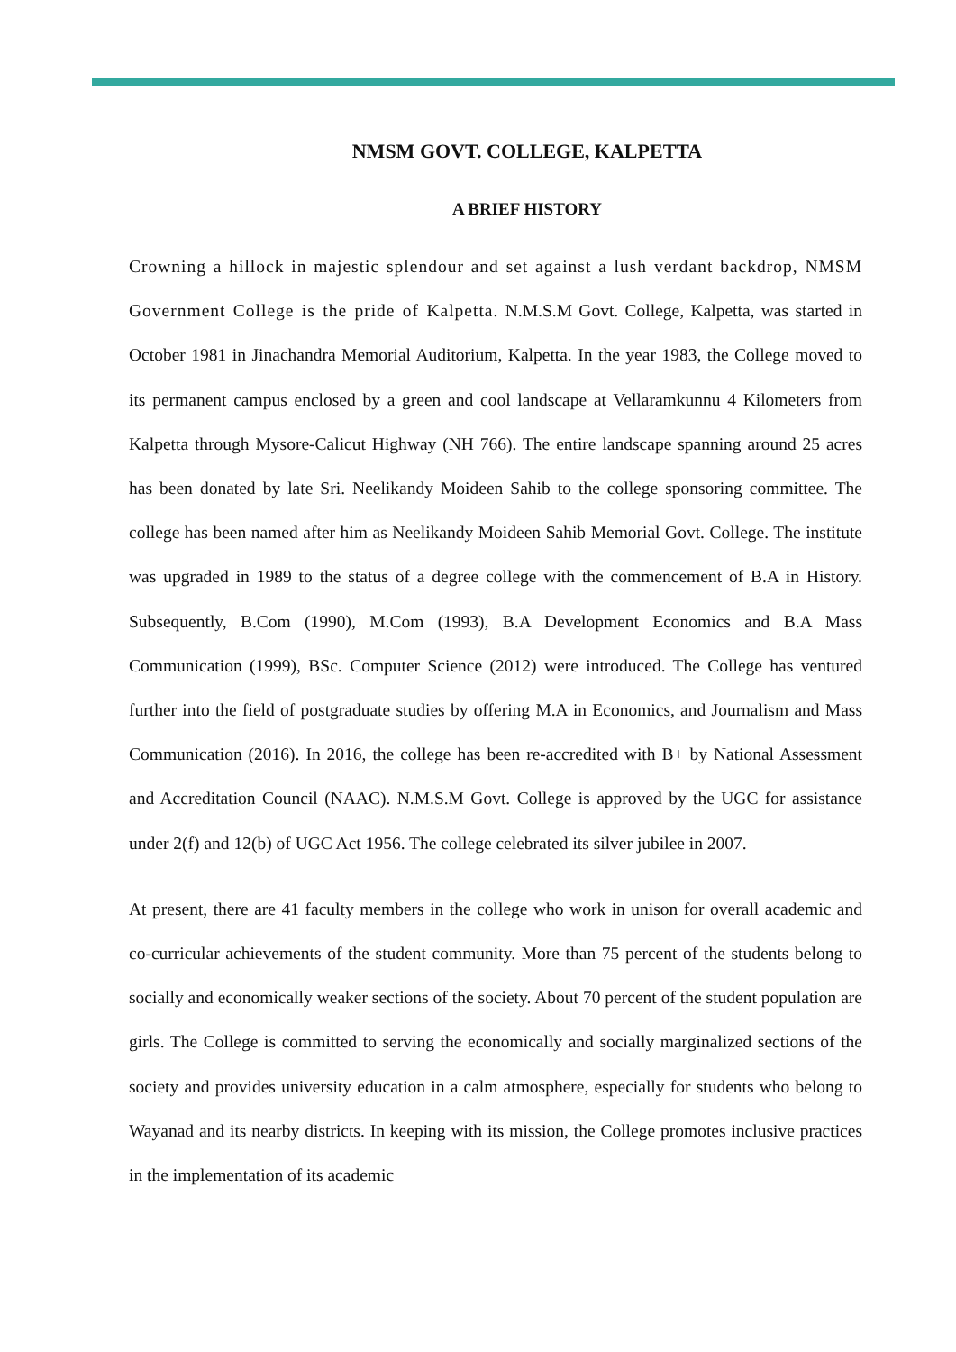NMSM GOVT. COLLEGE, KALPETTA
A BRIEF HISTORY
Crowning a hillock in majestic splendour and set against a lush verdant backdrop, NMSM Government College is the pride of Kalpetta. N.M.S.M Govt. College, Kalpetta, was started in October 1981 in Jinachandra Memorial Auditorium, Kalpetta. In the year 1983, the College moved to its permanent campus enclosed by a green and cool landscape at Vellaramkunnu 4 Kilometers from Kalpetta through Mysore-Calicut Highway (NH 766). The entire landscape spanning around 25 acres has been donated by late Sri. Neelikandy Moideen Sahib to the college sponsoring committee. The college has been named after him as Neelikandy Moideen Sahib Memorial Govt. College. The institute was upgraded in 1989 to the status of a degree college with the commencement of B.A in History. Subsequently, B.Com (1990), M.Com (1993), B.A Development Economics and B.A Mass Communication (1999), BSc. Computer Science (2012) were introduced. The College has ventured further into the field of postgraduate studies by offering M.A in Economics, and Journalism and Mass Communication (2016). In 2016, the college has been re-accredited with B+ by National Assessment and Accreditation Council (NAAC). N.M.S.M Govt. College is approved by the UGC for assistance under 2(f) and 12(b) of UGC Act 1956. The college celebrated its silver jubilee in 2007.
At present, there are 41 faculty members in the college who work in unison for overall academic and co-curricular achievements of the student community. More than 75 percent of the students belong to socially and economically weaker sections of the society. About 70 percent of the student population are girls. The College is committed to serving the economically and socially marginalized sections of the society and provides university education in a calm atmosphere, especially for students who belong to Wayanad and its nearby districts. In keeping with its mission, the College promotes inclusive practices in the implementation of its academic